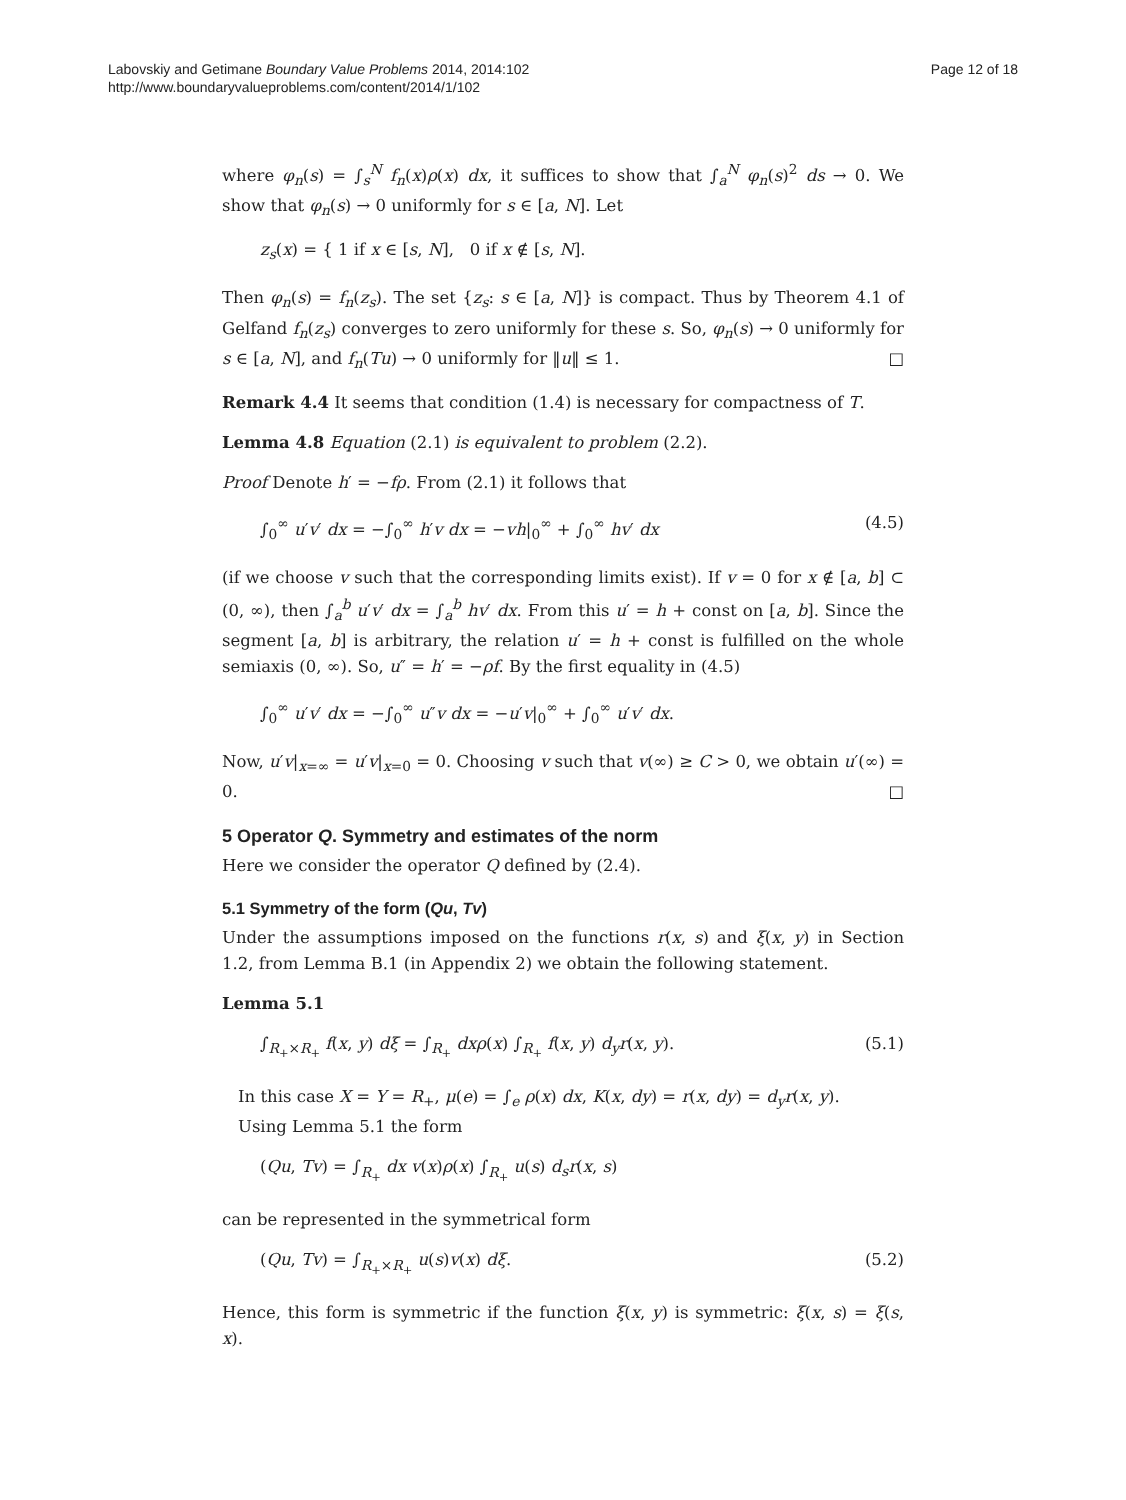Labovskiy and Getimane Boundary Value Problems 2014, 2014:102
http://www.boundaryvalueproblems.com/content/2014/1/102
Page 12 of 18
where φ<sub>n</sub>(s) = ∫<sub>s</sub><sup>N</sup> f<sub>n</sub>(x)ρ(x) dx, it suffices to show that ∫<sub>a</sub><sup>N</sup> φ<sub>n</sub>(s)<sup>2</sup> ds → 0. We show that φ<sub>n</sub>(s) → 0 uniformly for s ∈ [a, N]. Let
z<sub>s</sub>(x) = { 1 if x ∈ [s, N], 0 if x ∉ [s, N].
Then φ<sub>n</sub>(s) = f<sub>n</sub>(z<sub>s</sub>). The set {z<sub>s</sub>: s ∈ [a, N]} is compact. Thus by Theorem 4.1 of Gelfand f<sub>n</sub>(z<sub>s</sub>) converges to zero uniformly for these s. So, φ<sub>n</sub>(s) → 0 uniformly for s ∈ [a, N], and f<sub>n</sub>(Tu) → 0 uniformly for ‖u‖ ≤ 1. □
Remark 4.4 It seems that condition (1.4) is necessary for compactness of T.
Lemma 4.8 Equation (2.1) is equivalent to problem (2.2).
Proof Denote h′ = −fρ. From (2.1) it follows that
∫<sub>0</sub><sup>∞</sup> u′v′ dx = −∫<sub>0</sub><sup>∞</sup> h′v dx = −vh|<sub>0</sub><sup>∞</sup> + ∫<sub>0</sub><sup>∞</sup> hv′ dx
(4.5)
(if we choose v such that the corresponding limits exist). If v = 0 for x ∉ [a, b] ⊂ (0, ∞), then ∫<sub>a</sub><sup>b</sup> u′v′ dx = ∫<sub>a</sub><sup>b</sup> hv′ dx. From this u′ = h + const on [a, b]. Since the segment [a, b] is arbitrary, the relation u′ = h + const is fulfilled on the whole semiaxis (0, ∞). So, u″ = h′ = −ρf. By the first equality in (4.5)
∫<sub>0</sub><sup>∞</sup> u′v′ dx = −∫<sub>0</sub><sup>∞</sup> u″v dx = −u′v|<sub>0</sub><sup>∞</sup> + ∫<sub>0</sub><sup>∞</sup> u′v′ dx.
Now, u′v|<sub>x=∞</sub> = u′v|<sub>x=0</sub> = 0. Choosing v such that v(∞) ≥ C > 0, we obtain u′(∞) = 0. □
5 Operator Q. Symmetry and estimates of the norm
Here we consider the operator Q defined by (2.4).
5.1 Symmetry of the form (Qu, Tv)
Under the assumptions imposed on the functions r(x, s) and ξ(x, y) in Section 1.2, from Lemma B.1 (in Appendix 2) we obtain the following statement.
Lemma 5.1
∫<sub>R<sub>+</sub>×R<sub>+</sub></sub> f(x, y) dξ = ∫<sub>R<sub>+</sub></sub> dxρ(x) ∫<sub>R<sub>+</sub></sub> f(x, y) d<sub>y</sub>r(x, y).
(5.1)
In this case X = Y = R<sub>+</sub>, μ(e) = ∫<sub>e</sub> ρ(x) dx, K(x, dy) = r(x, dy) = d<sub>y</sub>r(x, y).
Using Lemma 5.1 the form
(Qu, Tv) = ∫<sub>R<sub>+</sub></sub> dx v(x)ρ(x) ∫<sub>R<sub>+</sub></sub> u(s) d<sub>s</sub>r(x, s)
can be represented in the symmetrical form
(Qu, Tv) = ∫<sub>R<sub>+</sub>×R<sub>+</sub></sub> u(s)v(x) dξ. (5.2)
Hence, this form is symmetric if the function ξ(x, y) is symmetric: ξ(x, s) = ξ(s, x).